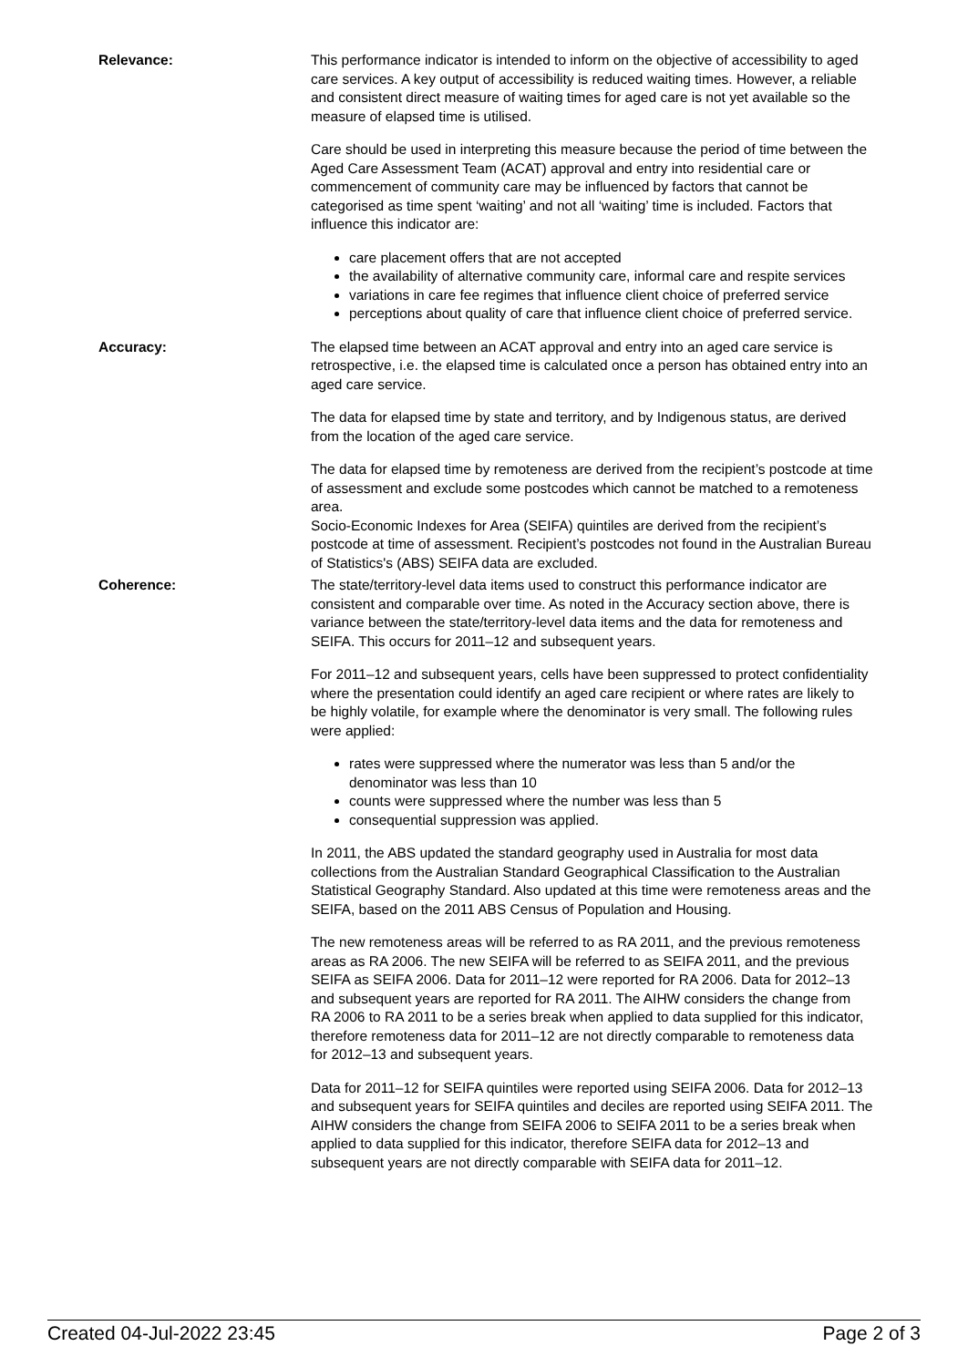| Relevance: | This performance indicator is intended to inform on the objective of accessibility to aged care services. A key output of accessibility is reduced waiting times. However, a reliable and consistent direct measure of waiting times for aged care is not yet available so the measure of elapsed time is utilised. Care should be used in interpreting this measure because the period of time between the Aged Care Assessment Team (ACAT) approval and entry into residential care or commencement of community care may be influenced by factors that cannot be categorised as time spent ‘waiting’ and not all ‘waiting’ time is included. Factors that influence this indicator are: care placement offers that are not accepted the availability of alternative community care, informal care and respite services variations in care fee regimes that influence client choice of preferred service perceptions about quality of care that influence client choice of preferred service. |
| Accuracy: | The elapsed time between an ACAT approval and entry into an aged care service is retrospective, i.e. the elapsed time is calculated once a person has obtained entry into an aged care service. The data for elapsed time by state and territory, and by Indigenous status, are derived from the location of the aged care service. The data for elapsed time by remoteness are derived from the recipient’s postcode at time of assessment and exclude some postcodes which cannot be matched to a remoteness area. Socio-Economic Indexes for Area (SEIFA) quintiles are derived from the recipient’s postcode at time of assessment. Recipient’s postcodes not found in the Australian Bureau of Statistics's (ABS) SEIFA data are excluded. |
| Coherence: | The state/territory-level data items used to construct this performance indicator are consistent and comparable over time. As noted in the Accuracy section above, there is variance between the state/territory-level data items and the data for remoteness and SEIFA. This occurs for 2011–12 and subsequent years. For 2011–12 and subsequent years, cells have been suppressed to protect confidentiality where the presentation could identify an aged care recipient or where rates are likely to be highly volatile, for example where the denominator is very small. The following rules were applied: rates were suppressed where the numerator was less than 5 and/or the denominator was less than 10 counts were suppressed where the number was less than 5 consequential suppression was applied. In 2011, the ABS updated the standard geography used in Australia for most data collections from the Australian Standard Geographical Classification to the Australian Statistical Geography Standard. Also updated at this time were remoteness areas and the SEIFA, based on the 2011 ABS Census of Population and Housing. The new remoteness areas will be referred to as RA 2011, and the previous remoteness areas as RA 2006. The new SEIFA will be referred to as SEIFA 2011, and the previous SEIFA as SEIFA 2006. Data for 2011–12 were reported for RA 2006. Data for 2012–13 and subsequent years are reported for RA 2011. The AIHW considers the change from RA 2006 to RA 2011 to be a series break when applied to data supplied for this indicator, therefore remoteness data for 2011–12 are not directly comparable to remoteness data for 2012–13 and subsequent years. Data for 2011–12 for SEIFA quintiles were reported using SEIFA 2006. Data for 2012–13 and subsequent years for SEIFA quintiles and deciles are reported using SEIFA 2011. The AIHW considers the change from SEIFA 2006 to SEIFA 2011 to be a series break when applied to data supplied for this indicator, therefore SEIFA data for 2012–13 and subsequent years are not directly comparable with SEIFA data for 2011–12. |
Created 04-Jul-2022 23:45 Page 2 of 3